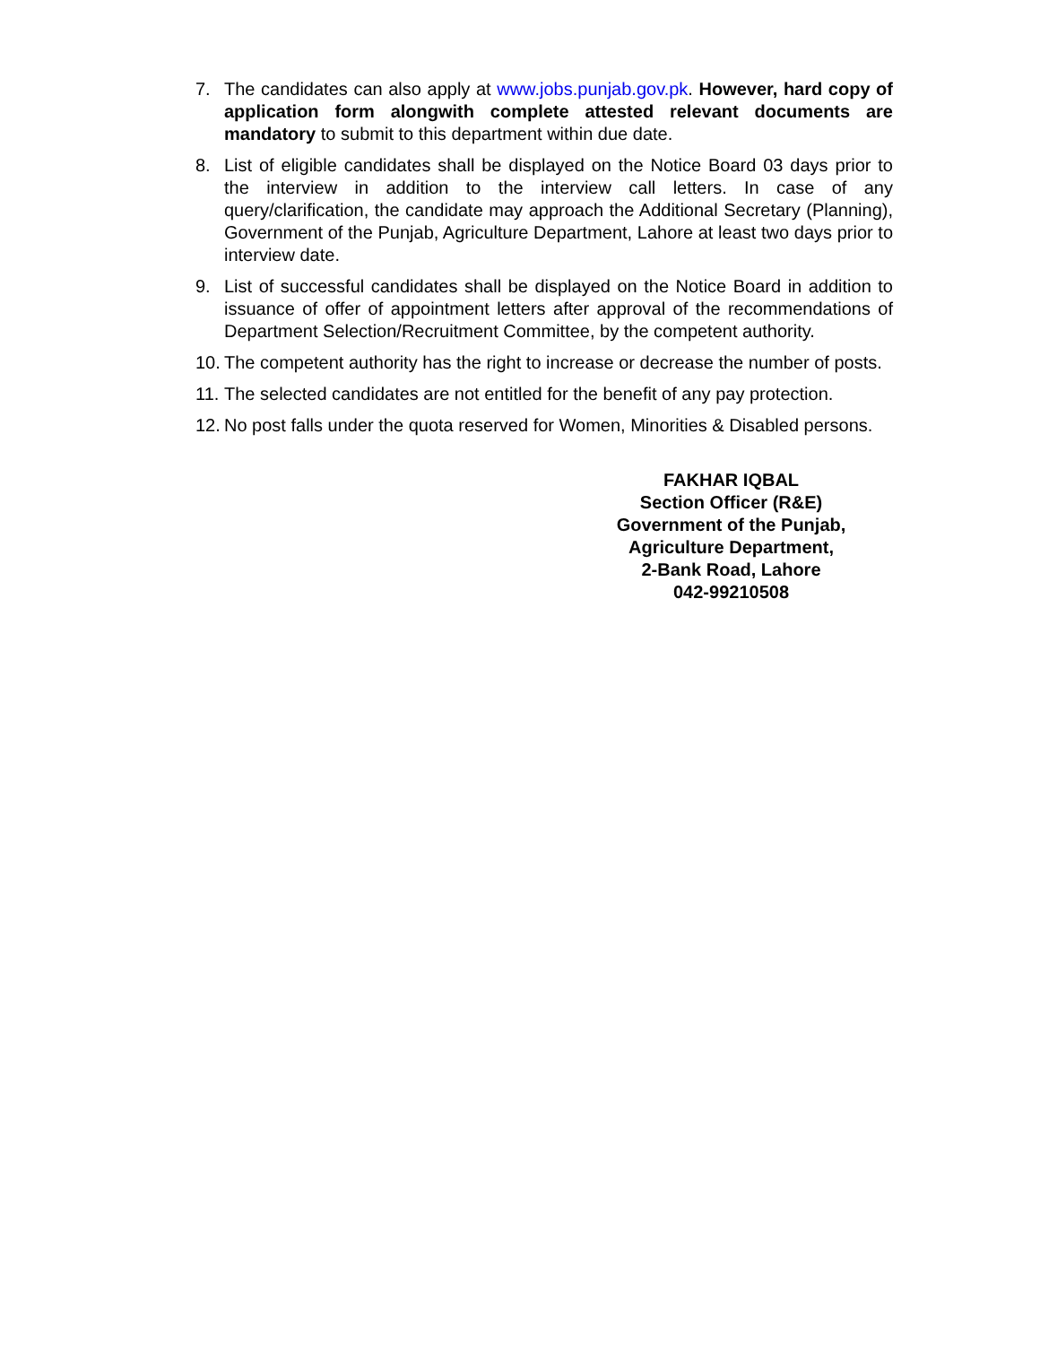7. The candidates can also apply at www.jobs.punjab.gov.pk. However, hard copy of application form alongwith complete attested relevant documents are mandatory to submit to this department within due date.
8. List of eligible candidates shall be displayed on the Notice Board 03 days prior to the interview in addition to the interview call letters. In case of any query/clarification, the candidate may approach the Additional Secretary (Planning), Government of the Punjab, Agriculture Department, Lahore at least two days prior to interview date.
9. List of successful candidates shall be displayed on the Notice Board in addition to issuance of offer of appointment letters after approval of the recommendations of Department Selection/Recruitment Committee, by the competent authority.
10.
The competent authority has the right to increase or decrease the number of posts.
11.
The selected candidates are not entitled for the benefit of any pay protection.
12.
No post falls under the quota reserved for Women, Minorities & Disabled persons.
FAKHAR IQBAL
Section Officer (R&E)
Government of the Punjab,
Agriculture Department,
2-Bank Road, Lahore
042-99210508